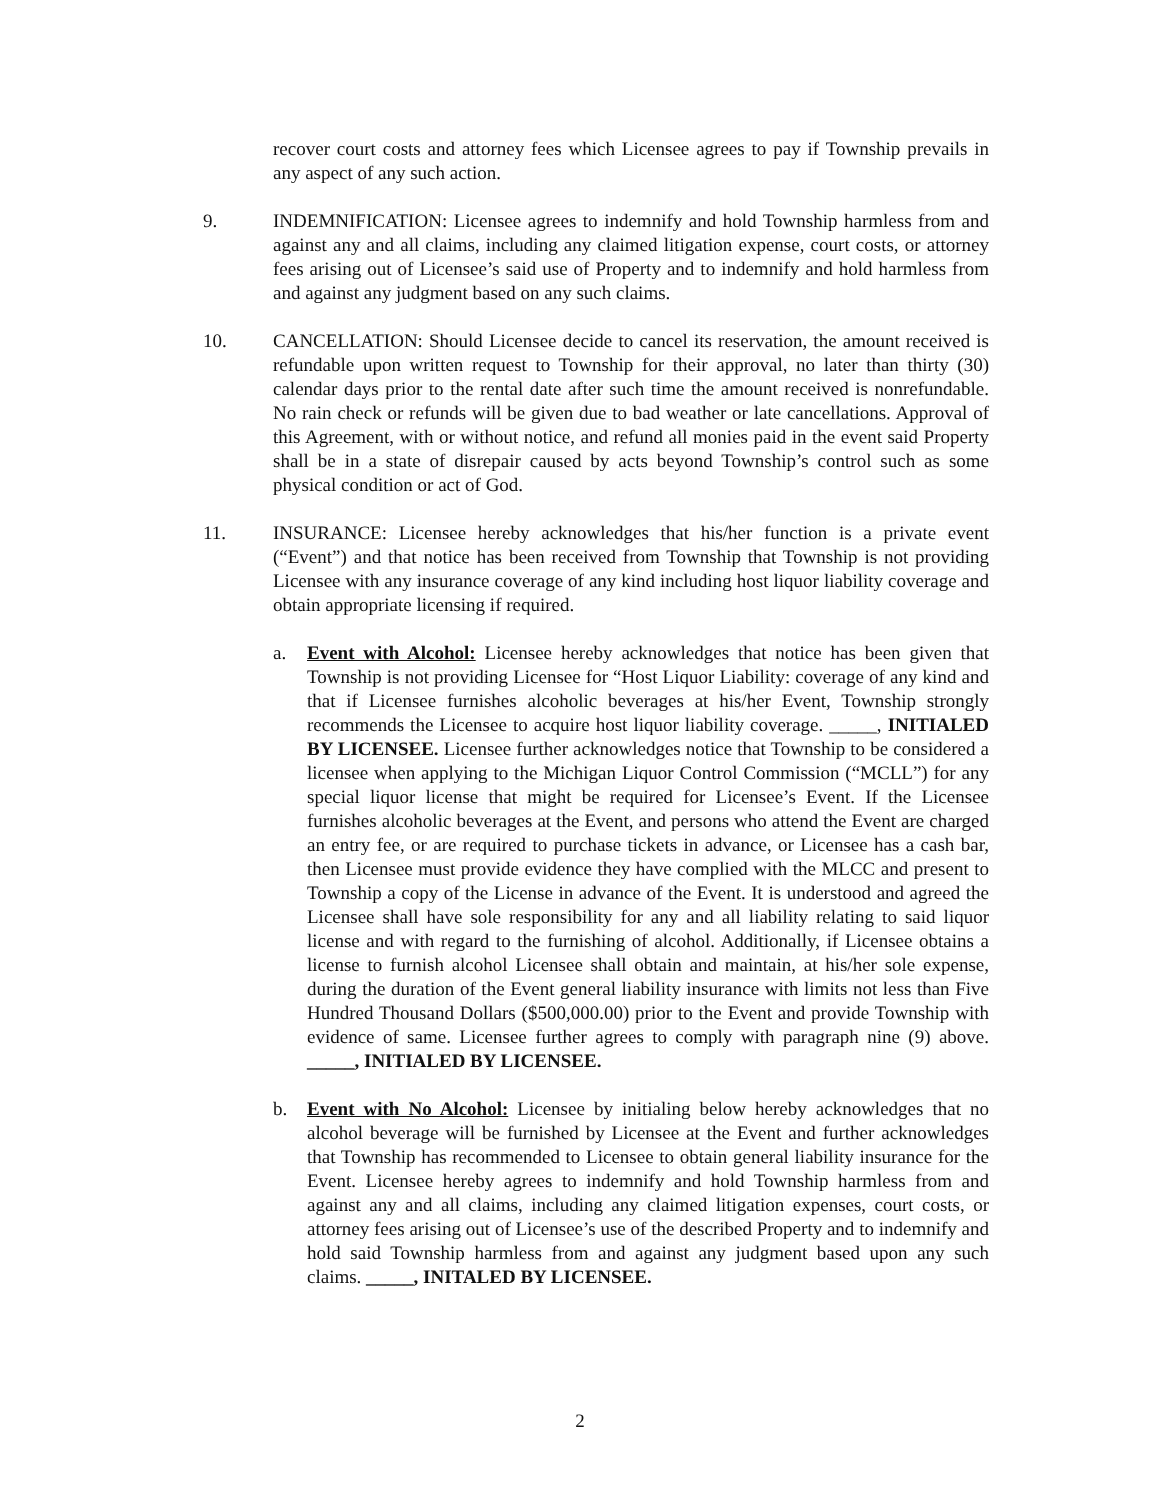recover court costs and attorney fees which Licensee agrees to pay if Township prevails in any aspect of any such action.
9. INDEMNIFICATION: Licensee agrees to indemnify and hold Township harmless from and against any and all claims, including any claimed litigation expense, court costs, or attorney fees arising out of Licensee’s said use of Property and to indemnify and hold harmless from and against any judgment based on any such claims.
10. CANCELLATION: Should Licensee decide to cancel its reservation, the amount received is refundable upon written request to Township for their approval, no later than thirty (30) calendar days prior to the rental date after such time the amount received is nonrefundable. No rain check or refunds will be given due to bad weather or late cancellations. Approval of this Agreement, with or without notice, and refund all monies paid in the event said Property shall be in a state of disrepair caused by acts beyond Township’s control such as some physical condition or act of God.
11. INSURANCE: Licensee hereby acknowledges that his/her function is a private event (“Event”) and that notice has been received from Township that Township is not providing Licensee with any insurance coverage of any kind including host liquor liability coverage and obtain appropriate licensing if required.
a. Event with Alcohol: Licensee hereby acknowledges that notice has been given that Township is not providing Licensee for “Host Liquor Liability: coverage of any kind and that if Licensee furnishes alcoholic beverages at his/her Event, Township strongly recommends the Licensee to acquire host liquor liability coverage. _____, INITIALED BY LICENSEE. Licensee further acknowledges notice that Township to be considered a licensee when applying to the Michigan Liquor Control Commission (“MCLL”) for any special liquor license that might be required for Licensee’s Event. If the Licensee furnishes alcoholic beverages at the Event, and persons who attend the Event are charged an entry fee, or are required to purchase tickets in advance, or Licensee has a cash bar, then Licensee must provide evidence they have complied with the MLCC and present to Township a copy of the License in advance of the Event. It is understood and agreed the Licensee shall have sole responsibility for any and all liability relating to said liquor license and with regard to the furnishing of alcohol. Additionally, if Licensee obtains a license to furnish alcohol Licensee shall obtain and maintain, at his/her sole expense, during the duration of the Event general liability insurance with limits not less than Five Hundred Thousand Dollars ($500,000.00) prior to the Event and provide Township with evidence of same. Licensee further agrees to comply with paragraph nine (9) above. _____, INITIALED BY LICENSEE.
b. Event with No Alcohol: Licensee by initialing below hereby acknowledges that no alcohol beverage will be furnished by Licensee at the Event and further acknowledges that Township has recommended to Licensee to obtain general liability insurance for the Event. Licensee hereby agrees to indemnify and hold Township harmless from and against any and all claims, including any claimed litigation expenses, court costs, or attorney fees arising out of Licensee’s use of the described Property and to indemnify and hold said Township harmless from and against any judgment based upon any such claims. _____, INITALED BY LICENSEE.
2